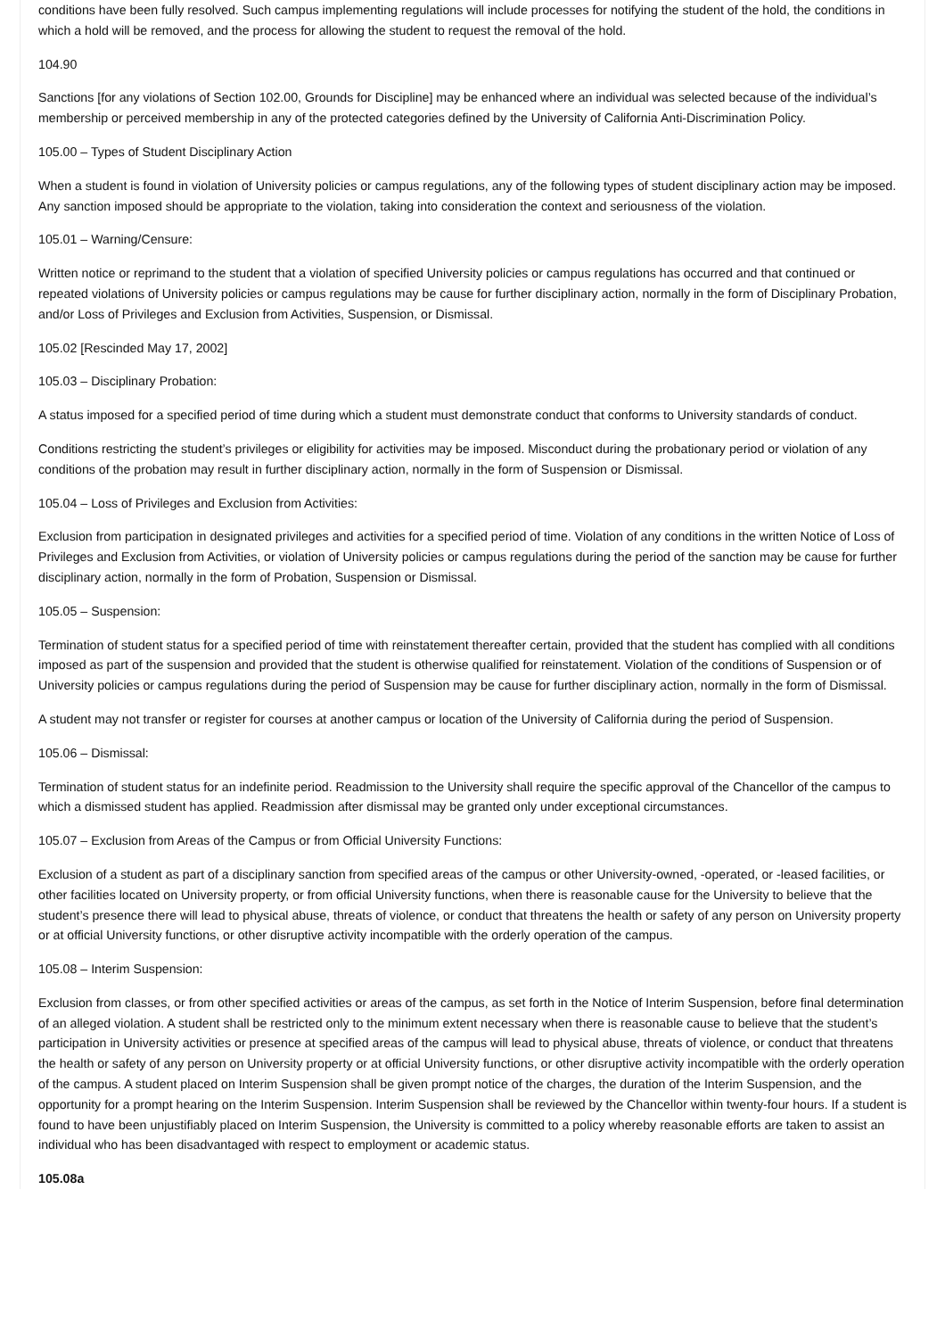conditions have been fully resolved. Such campus implementing regulations will include processes for notifying the student of the hold, the conditions in which a hold will be removed, and the process for allowing the student to request the removal of the hold.
104.90
Sanctions [for any violations of Section 102.00, Grounds for Discipline] may be enhanced where an individual was selected because of the individual’s membership or perceived membership in any of the protected categories defined by the University of California Anti-Discrimination Policy.
105.00 – Types of Student Disciplinary Action
When a student is found in violation of University policies or campus regulations, any of the following types of student disciplinary action may be imposed. Any sanction imposed should be appropriate to the violation, taking into consideration the context and seriousness of the violation.
105.01 – Warning/Censure:
Written notice or reprimand to the student that a violation of specified University policies or campus regulations has occurred and that continued or repeated violations of University policies or campus regulations may be cause for further disciplinary action, normally in the form of Disciplinary Probation, and/or Loss of Privileges and Exclusion from Activities, Suspension, or Dismissal.
105.02 [Rescinded May 17, 2002]
105.03 – Disciplinary Probation:
A status imposed for a specified period of time during which a student must demonstrate conduct that conforms to University standards of conduct.
Conditions restricting the student’s privileges or eligibility for activities may be imposed. Misconduct during the probationary period or violation of any conditions of the probation may result in further disciplinary action, normally in the form of Suspension or Dismissal.
105.04 – Loss of Privileges and Exclusion from Activities:
Exclusion from participation in designated privileges and activities for a specified period of time. Violation of any conditions in the written Notice of Loss of Privileges and Exclusion from Activities, or violation of University policies or campus regulations during the period of the sanction may be cause for further disciplinary action, normally in the form of Probation, Suspension or Dismissal.
105.05 – Suspension:
Termination of student status for a specified period of time with reinstatement thereafter certain, provided that the student has complied with all conditions imposed as part of the suspension and provided that the student is otherwise qualified for reinstatement. Violation of the conditions of Suspension or of University policies or campus regulations during the period of Suspension may be cause for further disciplinary action, normally in the form of Dismissal.
A student may not transfer or register for courses at another campus or location of the University of California during the period of Suspension.
105.06 – Dismissal:
Termination of student status for an indefinite period. Readmission to the University shall require the specific approval of the Chancellor of the campus to which a dismissed student has applied. Readmission after dismissal may be granted only under exceptional circumstances.
105.07 – Exclusion from Areas of the Campus or from Official University Functions:
Exclusion of a student as part of a disciplinary sanction from specified areas of the campus or other University-owned, -operated, or -leased facilities, or other facilities located on University property, or from official University functions, when there is reasonable cause for the University to believe that the student’s presence there will lead to physical abuse, threats of violence, or conduct that threatens the health or safety of any person on University property or at official University functions, or other disruptive activity incompatible with the orderly operation of the campus.
105.08 – Interim Suspension:
Exclusion from classes, or from other specified activities or areas of the campus, as set forth in the Notice of Interim Suspension, before final determination of an alleged violation. A student shall be restricted only to the minimum extent necessary when there is reasonable cause to believe that the student’s participation in University activities or presence at specified areas of the campus will lead to physical abuse, threats of violence, or conduct that threatens the health or safety of any person on University property or at official University functions, or other disruptive activity incompatible with the orderly operation of the campus. A student placed on Interim Suspension shall be given prompt notice of the charges, the duration of the Interim Suspension, and the opportunity for a prompt hearing on the Interim Suspension. Interim Suspension shall be reviewed by the Chancellor within twenty-four hours. If a student is found to have been unjustifiably placed on Interim Suspension, the University is committed to a policy whereby reasonable efforts are taken to assist an individual who has been disadvantaged with respect to employment or academic status.
105.08a